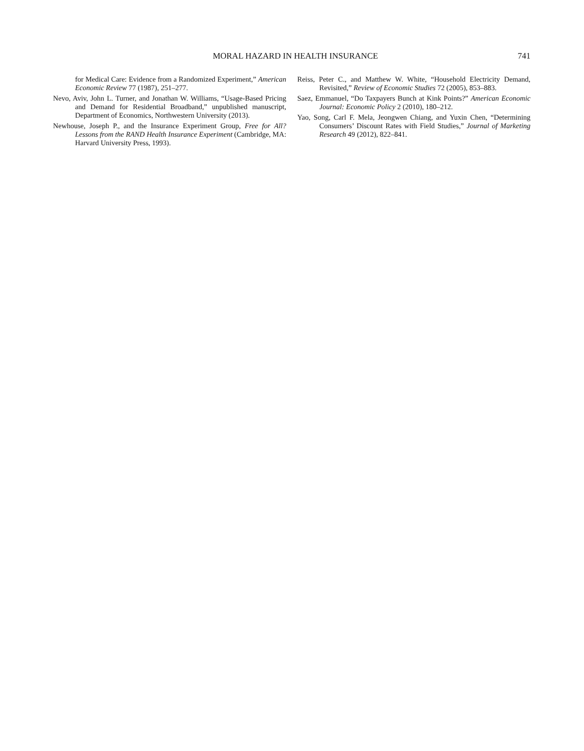MORAL HAZARD IN HEALTH INSURANCE 741
for Medical Care: Evidence from a Randomized Experiment,” American Economic Review 77 (1987), 251–277.
Nevo, Aviv, John L. Turner, and Jonathan W. Williams, “Usage-Based Pricing and Demand for Residential Broadband,” unpublished manuscript, Department of Economics, Northwestern University (2013).
Newhouse, Joseph P., and the Insurance Experiment Group, Free for All? Lessons from the RAND Health Insurance Experiment (Cambridge, MA: Harvard University Press, 1993).
Reiss, Peter C., and Matthew W. White, “Household Electricity Demand, Revisited,” Review of Economic Studies 72 (2005), 853–883.
Saez, Emmanuel, “Do Taxpayers Bunch at Kink Points?” American Economic Journal: Economic Policy 2 (2010), 180–212.
Yao, Song, Carl F. Mela, Jeongwen Chiang, and Yuxin Chen, “Determining Consumers’ Discount Rates with Field Studies,” Journal of Marketing Research 49 (2012), 822–841.